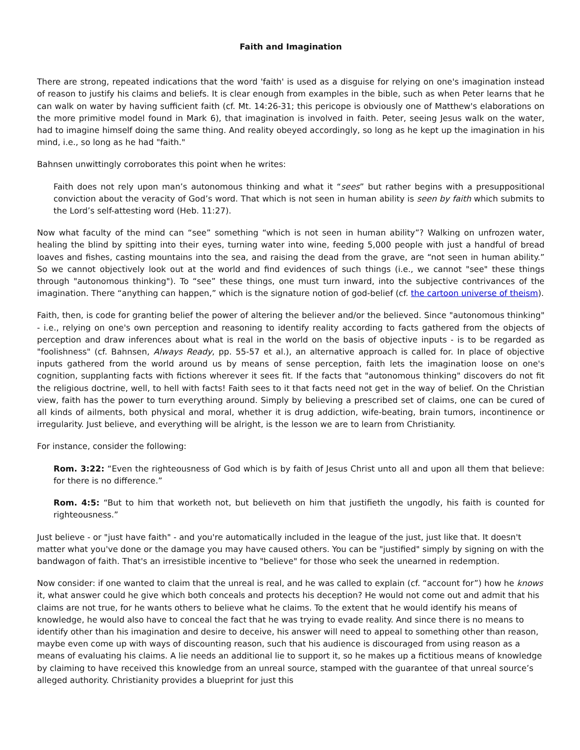Faith and Imagination
There are strong, repeated indications that the word 'faith' is used as a disguise for relying on one's imagination instead of reason to justify his claims and beliefs. It is clear enough from examples in the bible, such as when Peter learns that he can walk on water by having sufficient faith (cf. Mt. 14:26-31; this pericope is obviously one of Matthew's elaborations on the more primitive model found in Mark 6), that imagination is involved in faith. Peter, seeing Jesus walk on the water, had to imagine himself doing the same thing. And reality obeyed accordingly, so long as he kept up the imagination in his mind, i.e., so long as he had "faith."
Bahnsen unwittingly corroborates this point when he writes:
Faith does not rely upon man’s autonomous thinking and what it “sees” but rather begins with a presuppositional conviction about the veracity of God’s word. That which is not seen in human ability is seen by faith which submits to the Lord’s self-attesting word (Heb. 11:27).
Now what faculty of the mind can “see” something “which is not seen in human ability”? Walking on unfrozen water, healing the blind by spitting into their eyes, turning water into wine, feeding 5,000 people with just a handful of bread loaves and fishes, casting mountains into the sea, and raising the dead from the grave, are “not seen in human ability.” So we cannot objectively look out at the world and find evidences of such things (i.e., we cannot "see" these things through "autonomous thinking"). To “see” these things, one must turn inward, into the subjective contrivances of the imagination. There “anything can happen,” which is the signature notion of god-belief (cf. the cartoon universe of theism).
Faith, then, is code for granting belief the power of altering the believer and/or the believed. Since "autonomous thinking" - i.e., relying on one's own perception and reasoning to identify reality according to facts gathered from the objects of perception and draw inferences about what is real in the world on the basis of objective inputs - is to be regarded as "foolishness" (cf. Bahnsen, Always Ready, pp. 55-57 et al.), an alternative approach is called for. In place of objective inputs gathered from the world around us by means of sense perception, faith lets the imagination loose on one's cognition, supplanting facts with fictions wherever it sees fit. If the facts that "autonomous thinking" discovers do not fit the religious doctrine, well, to hell with facts! Faith sees to it that facts need not get in the way of belief. On the Christian view, faith has the power to turn everything around. Simply by believing a prescribed set of claims, one can be cured of all kinds of ailments, both physical and moral, whether it is drug addiction, wife-beating, brain tumors, incontinence or irregularity. Just believe, and everything will be alright, is the lesson we are to learn from Christianity.
For instance, consider the following:
Rom. 3:22: “Even the righteousness of God which is by faith of Jesus Christ unto all and upon all them that believe: for there is no difference.”
Rom. 4:5: “But to him that worketh not, but believeth on him that justifieth the ungodly, his faith is counted for righteousness.”
Just believe - or "just have faith" - and you're automatically included in the league of the just, just like that. It doesn't matter what you've done or the damage you may have caused others. You can be "justified" simply by signing on with the bandwagon of faith. That's an irresistible incentive to "believe" for those who seek the unearned in redemption.
Now consider: if one wanted to claim that the unreal is real, and he was called to explain (cf. “account for”) how he knows it, what answer could he give which both conceals and protects his deception? He would not come out and admit that his claims are not true, for he wants others to believe what he claims. To the extent that he would identify his means of knowledge, he would also have to conceal the fact that he was trying to evade reality. And since there is no means to identify other than his imagination and desire to deceive, his answer will need to appeal to something other than reason, maybe even come up with ways of discounting reason, such that his audience is discouraged from using reason as a means of evaluating his claims. A lie needs an additional lie to support it, so he makes up a fictitious means of knowledge by claiming to have received this knowledge from an unreal source, stamped with the guarantee of that unreal source’s alleged authority. Christianity provides a blueprint for just this